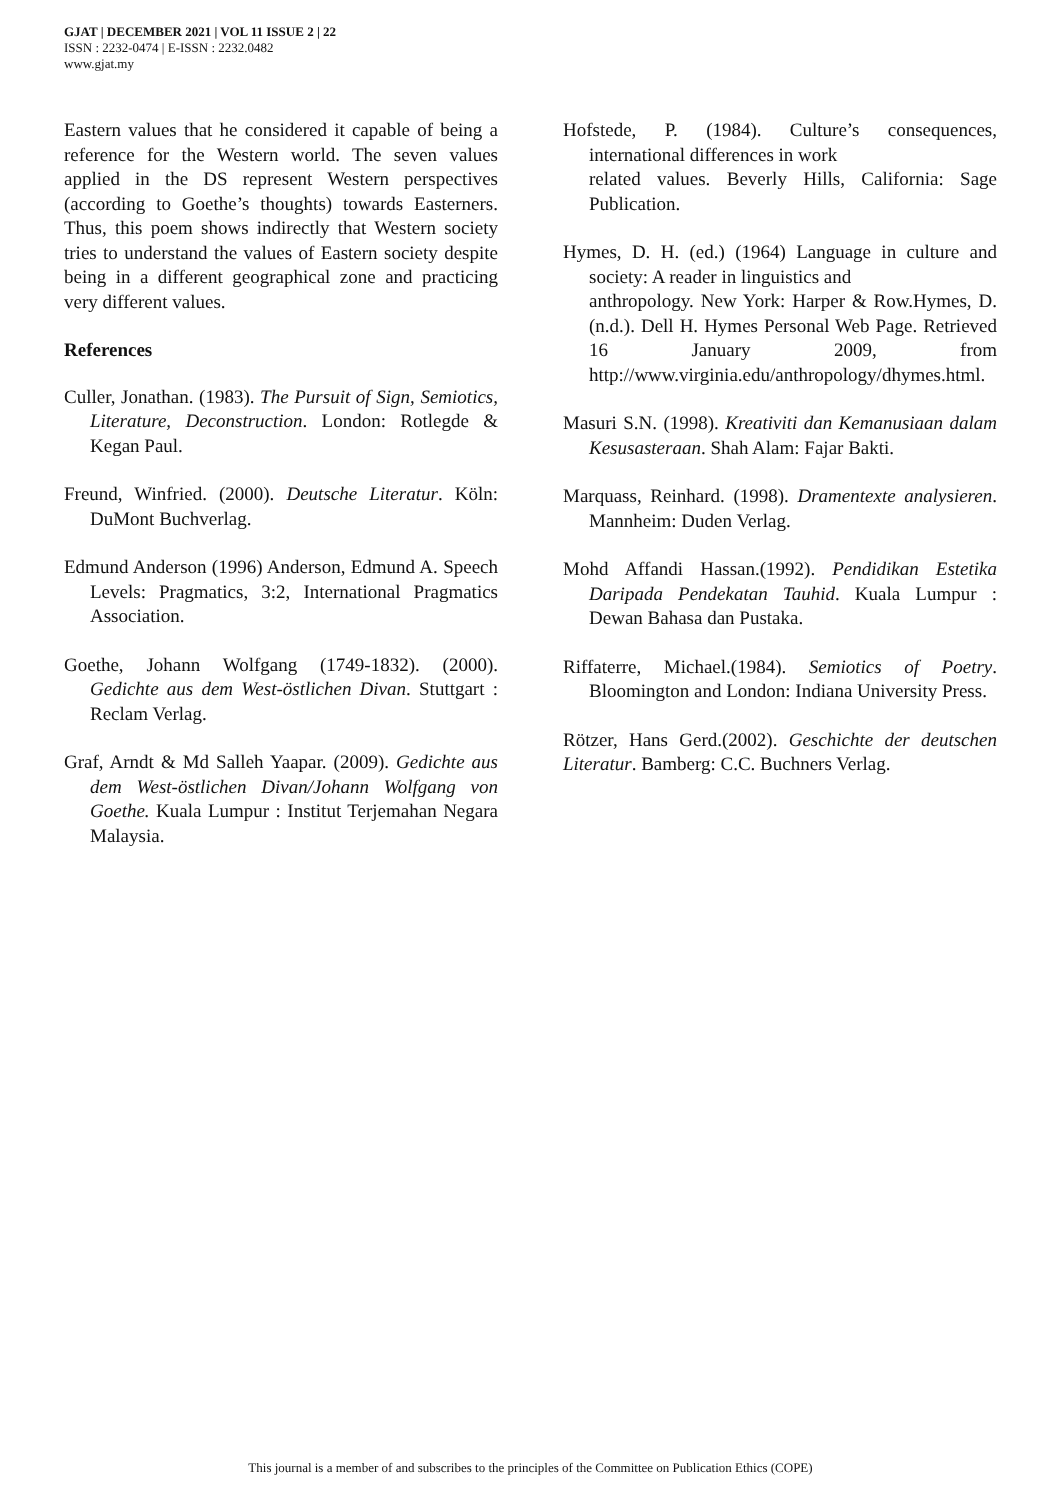GJAT | DECEMBER 2021 | VOL 11 ISSUE 2 | 22
ISSN : 2232-0474 | E-ISSN : 2232.0482
www.gjat.my
Eastern values that he considered it capable of being a reference for the Western world. The seven values applied in the DS represent Western perspectives (according to Goethe’s thoughts) towards Easterners. Thus, this poem shows indirectly that Western society tries to understand the values of Eastern society despite being in a different geographical zone and practicing very different values.
References
Culler, Jonathan. (1983). The Pursuit of Sign, Semiotics, Literature, Deconstruction. London: Rotlegde & Kegan Paul.
Freund, Winfried. (2000). Deutsche Literatur. Köln: DuMont Buchverlag.
Edmund Anderson (1996) Anderson, Edmund A. Speech Levels: Pragmatics, 3:2, International Pragmatics Association.
Goethe, Johann Wolfgang (1749-1832). (2000). Gedichte aus dem West-östlichen Divan. Stuttgart : Reclam Verlag.
Graf, Arndt & Md Salleh Yaapar. (2009). Gedichte aus dem West-östlichen Divan/Johann Wolfgang von Goethe. Kuala Lumpur : Institut Terjemahan Negara Malaysia.
Hofstede, P. (1984). Culture’s consequences, international differences in work
related values. Beverly Hills, California: Sage Publication.
Hymes, D. H. (ed.) (1964) Language in culture and society: A reader in linguistics and
anthropology. New York: Harper & Row.Hymes, D. (n.d.). Dell H. Hymes Personal Web Page. Retrieved 16 January 2009, from http://www.virginia.edu/anthropology/dhymes.html.
Masuri S.N. (1998). Kreativiti dan Kemanusiaan dalam Kesusasteraan. Shah Alam: Fajar Bakti.
Marquass, Reinhard. (1998). Dramentexte analysieren. Mannheim: Duden Verlag.
Mohd Affandi Hassan.(1992). Pendidikan Estetika Daripada Pendekatan Tauhid. Kuala Lumpur : Dewan Bahasa dan Pustaka.
Riffaterre, Michael.(1984). Semiotics of Poetry. Bloomington and London: Indiana University Press.
Rötzer, Hans Gerd.(2002). Geschichte der deutschen Literatur. Bamberg: C.C. Buchners Verlag.
This journal is a member of and subscribes to the principles of the Committee on Publication Ethics (COPE)